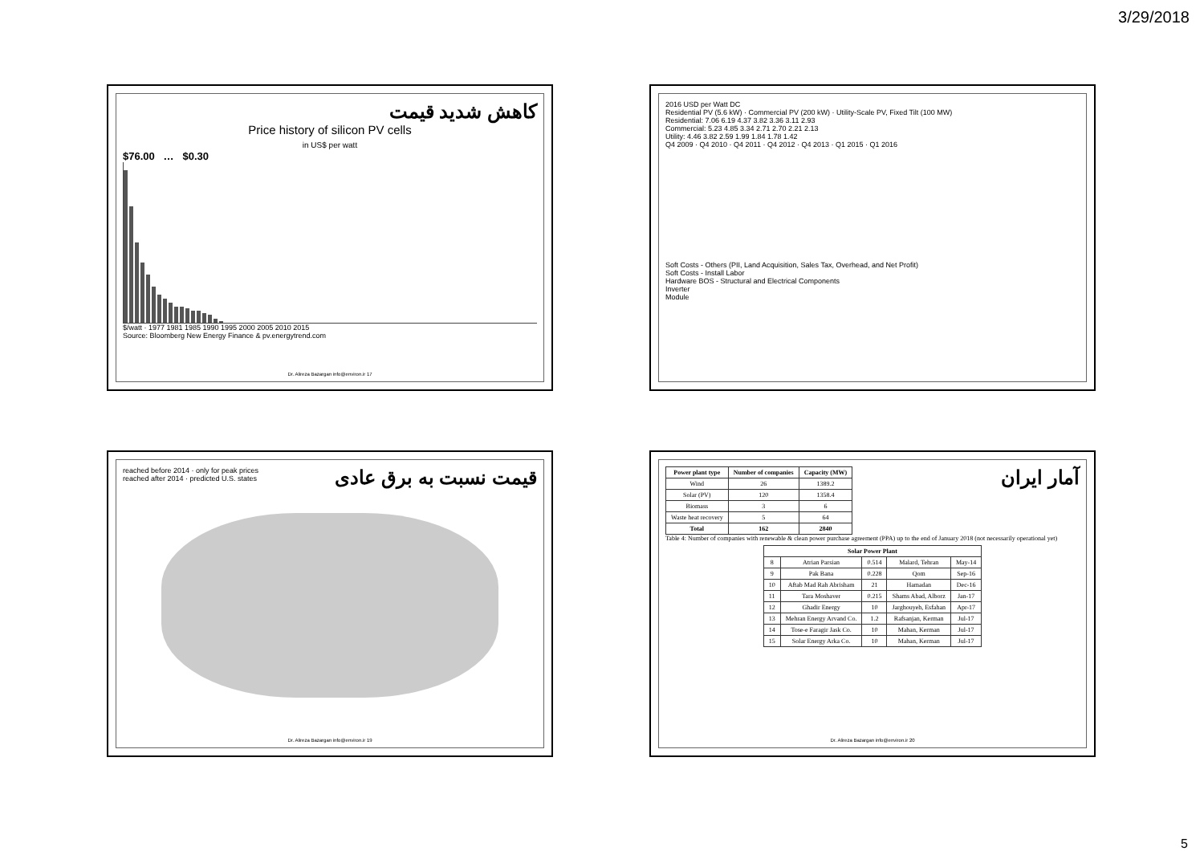3/29/2018
کاهش شدید قیمت
Price history of silicon PV cells
in US$ per watt
$76.00 … $0.30
$/watt · 1977 1981 1985 1990 1995 2000 2005 2010 2015
Source: Bloomberg New Energy Finance & pv.energytrend.com
Dr. Alireza Bazargan info@environ.ir 17
2016 USD per Watt DC
Residential PV (5.6 kW) · Commercial PV (200 kW) · Utility-Scale PV, Fixed Tilt (100 MW)
Residential: 7.06 6.19 4.37 3.82 3.36 3.11 2.93
Commercial: 5.23 4.85 3.34 2.71 2.70 2.21 2.13
Utility: 4.46 3.82 2.59 1.99 1.84 1.78 1.42
Q4 2009 · Q4 2010 · Q4 2011 · Q4 2012 · Q4 2013 · Q1 2015 · Q1 2016
Soft Costs - Others (PII, Land Acquisition, Sales Tax, Overhead, and Net Profit)
Soft Costs - Install Labor
Hardware BOS - Structural and Electrical Components
Inverter
Module
reached before 2014 · only for peak prices
reached after 2014 · predicted U.S. states
قیمت نسبت به برق عادی
Dr. Alireza Bazargan info@environ.ir 19
| Power plant type | Number of companies | Capacity (MW) |
| --- | --- | --- |
| Wind | 26 | 1389.2 |
| Solar (PV) | 120 | 1358.4 |
| Biomass | 3 | 6 |
| Waste heat recovery | 5 | 64 |
| Total | 162 | 2840 |
آمار ایران
Table 4: Number of companies with renewable & clean power purchase agreement (PPA) up to the end of January 2018 (not necessarily operational yet)
| Solar Power Plant | | | | |
| --- | --- | --- | --- | --- |
| 8 | Atrian Parsian | 0.514 | Malard, Tehran | May-14 |
| 9 | Pak Bana | 0.228 | Qom | Sep-16 |
| 10 | Aftab Mad Rah Abrisham | 21 | Hamadan | Dec-16 |
| 11 | Tara Moshaver | 0.215 | Shams Abad, Alborz | Jan-17 |
| 12 | Ghadir Energy | 10 | Jarghouyeh, Esfahan | Apr-17 |
| 13 | Mehran Energy Arvand Co. | 1.2 | Rafsanjan, Kerman | Jul-17 |
| 14 | Tose-e Faragir Jask Co. | 10 | Mahan, Kerman | Jul-17 |
| 15 | Solar Energy Arka Co. | 10 | Mahan, Kerman | Jul-17 |
Dr. Alireza Bazargan info@environ.ir 20
5